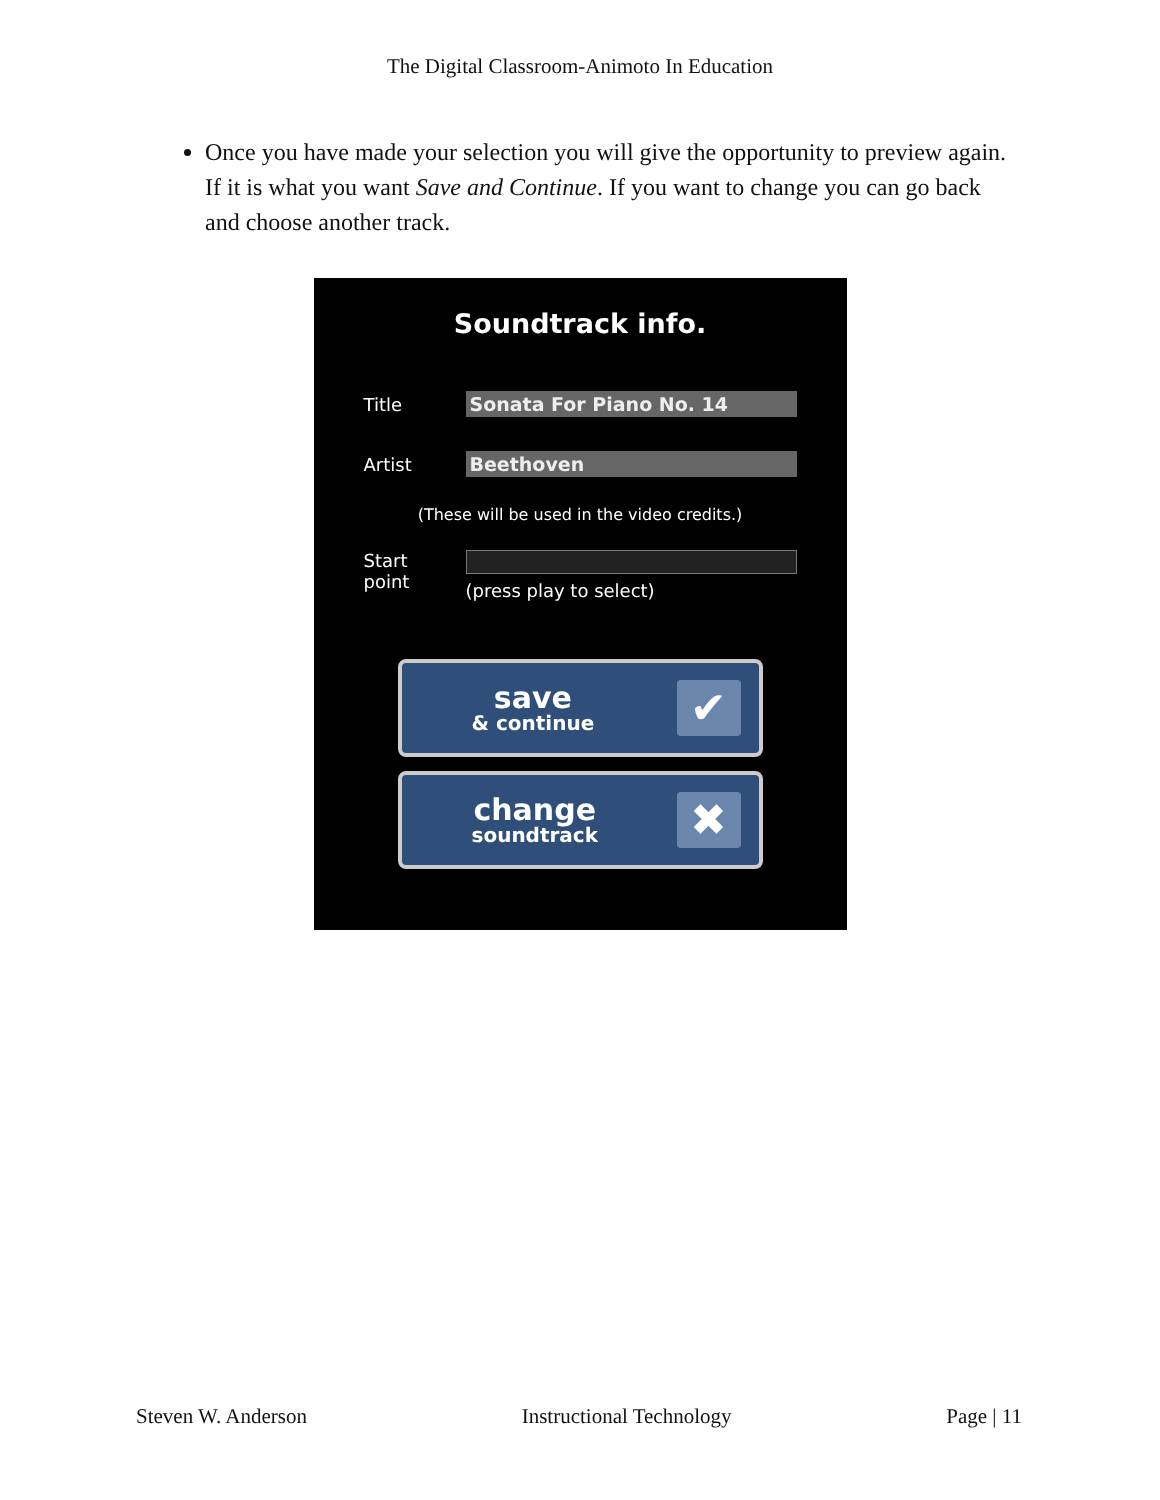The Digital Classroom-Animoto In Education
Once you have made your selection you will give the opportunity to preview again. If it is what you want Save and Continue. If you want to change you can go back and choose another track.
Soundtrack info.
Title Sonata For Piano No. 14
Artist Beethoven
(These will be used in the video credits.)
Start
point
(press play to select)
save
& continue
✔
change
soundtrack
✖
Steven W. Anderson Instructional Technology Page | 11